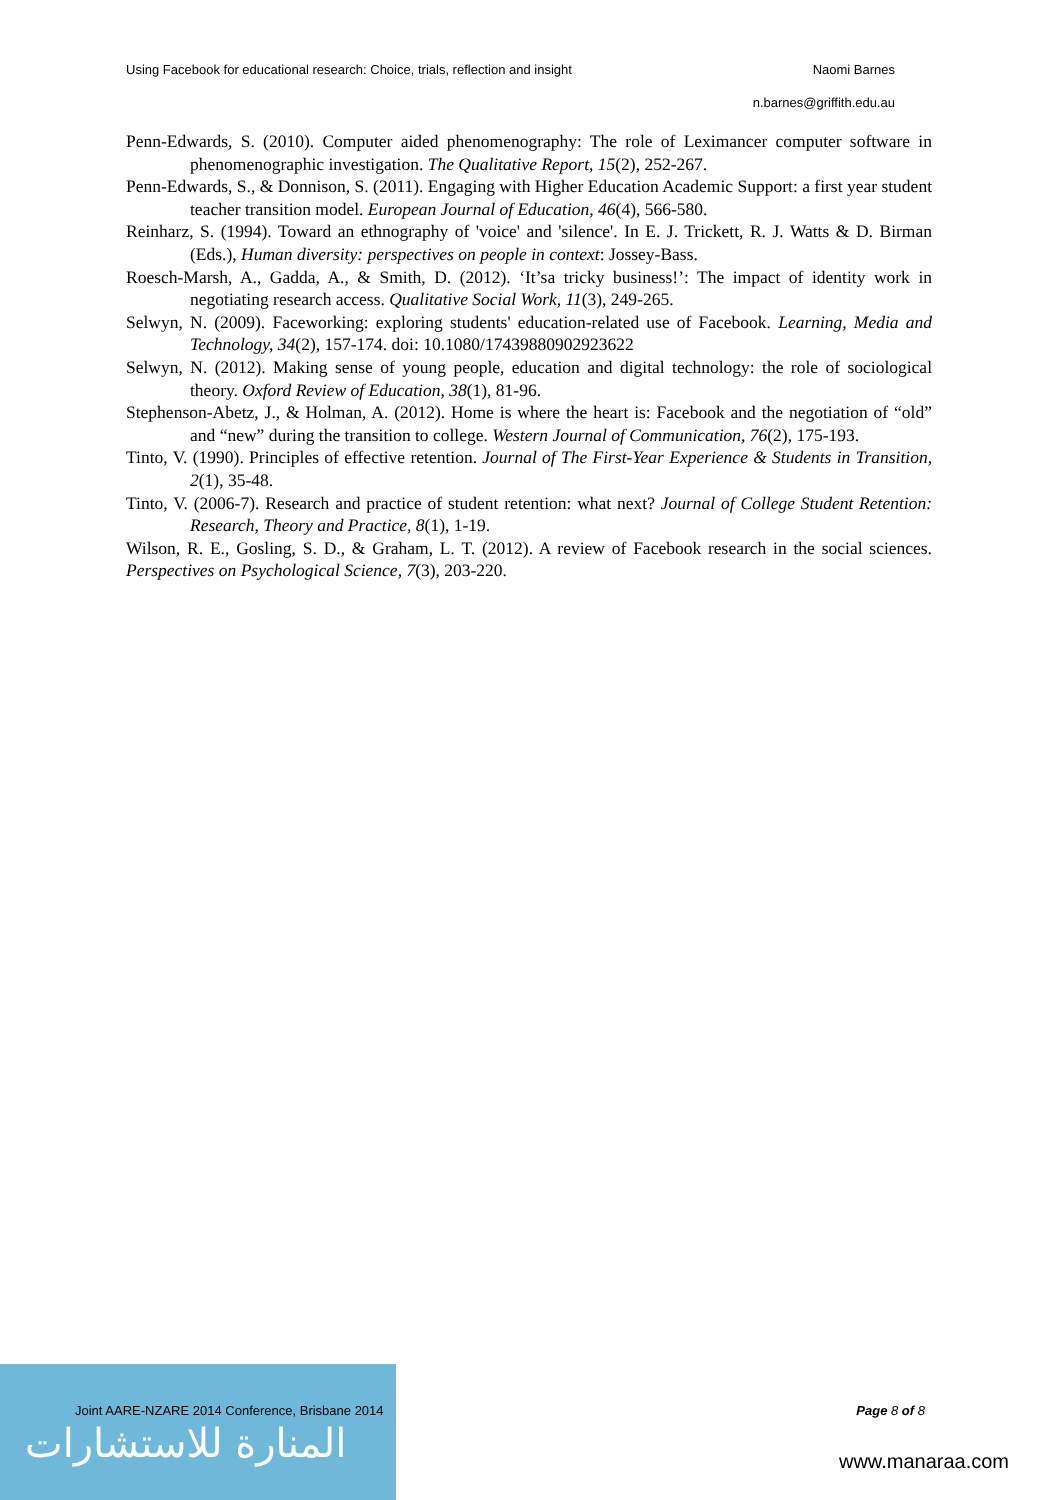Using Facebook for educational research: Choice, trials, reflection and insight Naomi Barnes
n.barnes@griffith.edu.au
Penn-Edwards, S. (2010). Computer aided phenomenography: The role of Leximancer computer software in phenomenographic investigation. The Qualitative Report, 15(2), 252-267.
Penn-Edwards, S., & Donnison, S. (2011). Engaging with Higher Education Academic Support: a first year student teacher transition model. European Journal of Education, 46(4), 566-580.
Reinharz, S. (1994). Toward an ethnography of 'voice' and 'silence'. In E. J. Trickett, R. J. Watts & D. Birman (Eds.), Human diversity: perspectives on people in context: Jossey-Bass.
Roesch-Marsh, A., Gadda, A., & Smith, D. (2012). ‘It’sa tricky business!’: The impact of identity work in negotiating research access. Qualitative Social Work, 11(3), 249-265.
Selwyn, N. (2009). Faceworking: exploring students' education-related use of Facebook. Learning, Media and Technology, 34(2), 157-174. doi: 10.1080/17439880902923622
Selwyn, N. (2012). Making sense of young people, education and digital technology: the role of sociological theory. Oxford Review of Education, 38(1), 81-96.
Stephenson-Abetz, J., & Holman, A. (2012). Home is where the heart is: Facebook and the negotiation of “old” and “new” during the transition to college. Western Journal of Communication, 76(2), 175-193.
Tinto, V. (1990). Principles of effective retention. Journal of The First-Year Experience & Students in Transition, 2(1), 35-48.
Tinto, V. (2006-7). Research and practice of student retention: what next? Journal of College Student Retention: Research, Theory and Practice, 8(1), 1-19.
Wilson, R. E., Gosling, S. D., & Graham, L. T. (2012). A review of Facebook research in the social sciences. Perspectives on Psychological Science, 7(3), 203-220.
Joint AARE-NZARE 2014 Conference, Brisbane 2014 Page 8 of 8
المنارة للاستشارات www.manaraa.com